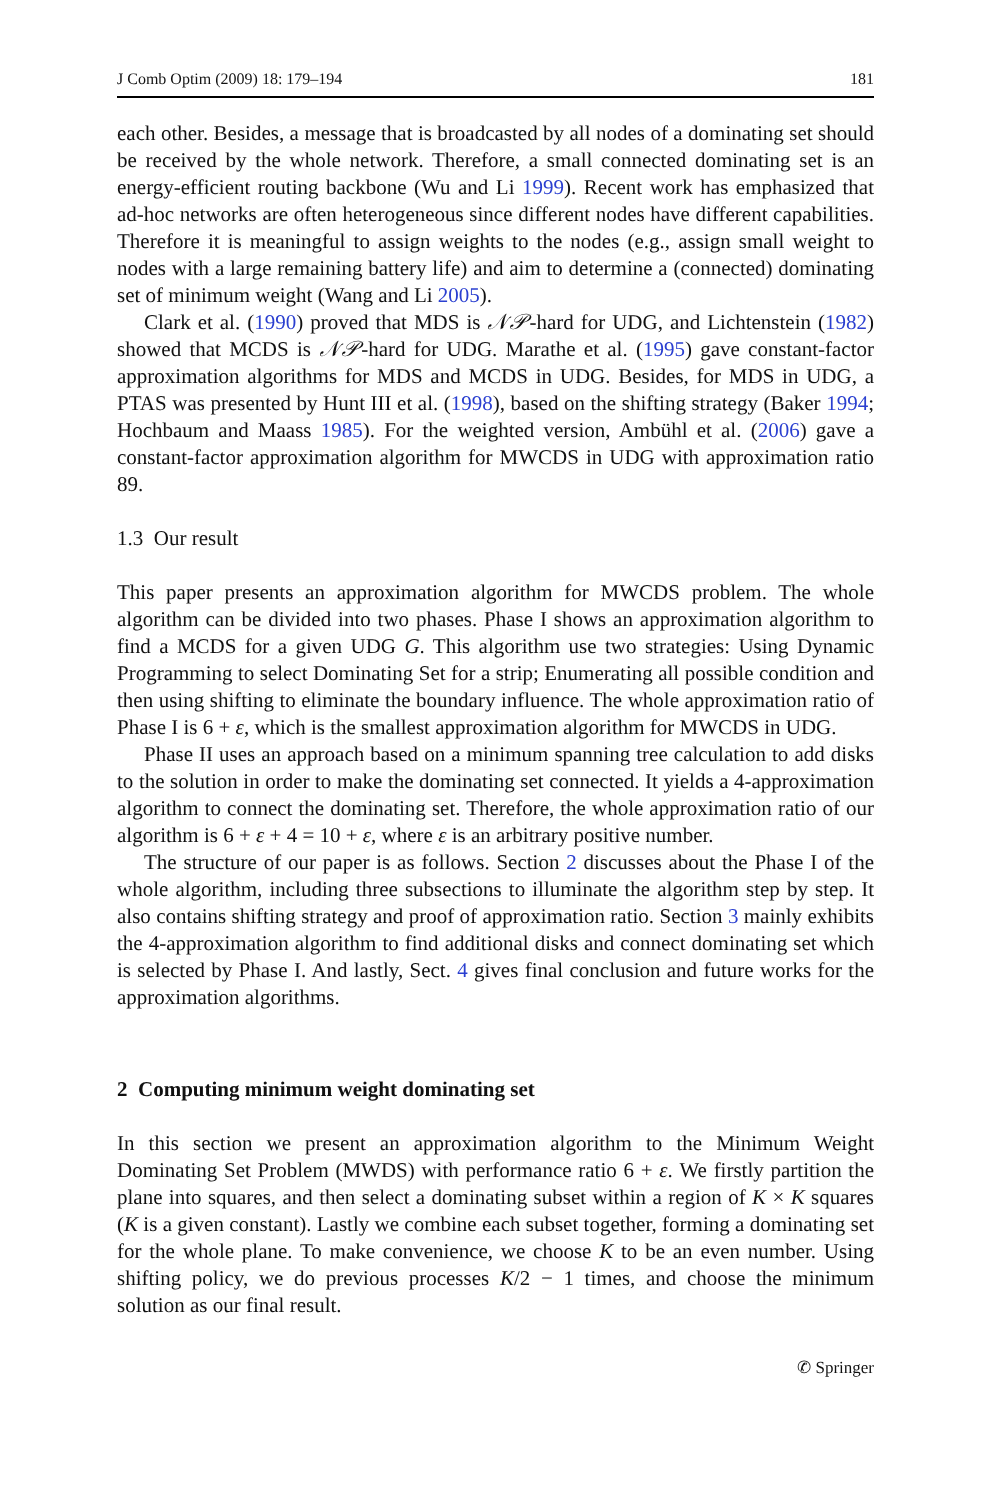J Comb Optim (2009) 18: 179–194 181
each other. Besides, a message that is broadcasted by all nodes of a dominating set should be received by the whole network. Therefore, a small connected dominating set is an energy-efficient routing backbone (Wu and Li 1999). Recent work has emphasized that ad-hoc networks are often heterogeneous since different nodes have different capabilities. Therefore it is meaningful to assign weights to the nodes (e.g., assign small weight to nodes with a large remaining battery life) and aim to determine a (connected) dominating set of minimum weight (Wang and Li 2005).
Clark et al. (1990) proved that MDS is 𝒩𝒫-hard for UDG, and Lichtenstein (1982) showed that MCDS is 𝒩𝒫-hard for UDG. Marathe et al. (1995) gave constant-factor approximation algorithms for MDS and MCDS in UDG. Besides, for MDS in UDG, a PTAS was presented by Hunt III et al. (1998), based on the shifting strategy (Baker 1994; Hochbaum and Maass 1985). For the weighted version, Ambühl et al. (2006) gave a constant-factor approximation algorithm for MWCDS in UDG with approximation ratio 89.
1.3 Our result
This paper presents an approximation algorithm for MWCDS problem. The whole algorithm can be divided into two phases. Phase I shows an approximation algorithm to find a MCDS for a given UDG G. This algorithm use two strategies: Using Dynamic Programming to select Dominating Set for a strip; Enumerating all possible condition and then using shifting to eliminate the boundary influence. The whole approximation ratio of Phase I is 6 + ε, which is the smallest approximation algorithm for MWCDS in UDG.
Phase II uses an approach based on a minimum spanning tree calculation to add disks to the solution in order to make the dominating set connected. It yields a 4-approximation algorithm to connect the dominating set. Therefore, the whole approximation ratio of our algorithm is 6 + ε + 4 = 10 + ε, where ε is an arbitrary positive number.
The structure of our paper is as follows. Section 2 discusses about the Phase I of the whole algorithm, including three subsections to illuminate the algorithm step by step. It also contains shifting strategy and proof of approximation ratio. Section 3 mainly exhibits the 4-approximation algorithm to find additional disks and connect dominating set which is selected by Phase I. And lastly, Sect. 4 gives final conclusion and future works for the approximation algorithms.
2 Computing minimum weight dominating set
In this section we present an approximation algorithm to the Minimum Weight Dominating Set Problem (MWDS) with performance ratio 6 + ε. We firstly partition the plane into squares, and then select a dominating subset within a region of K × K squares (K is a given constant). Lastly we combine each subset together, forming a dominating set for the whole plane. To make convenience, we choose K to be an even number. Using shifting policy, we do previous processes K/2 − 1 times, and choose the minimum solution as our final result.
✆ Springer